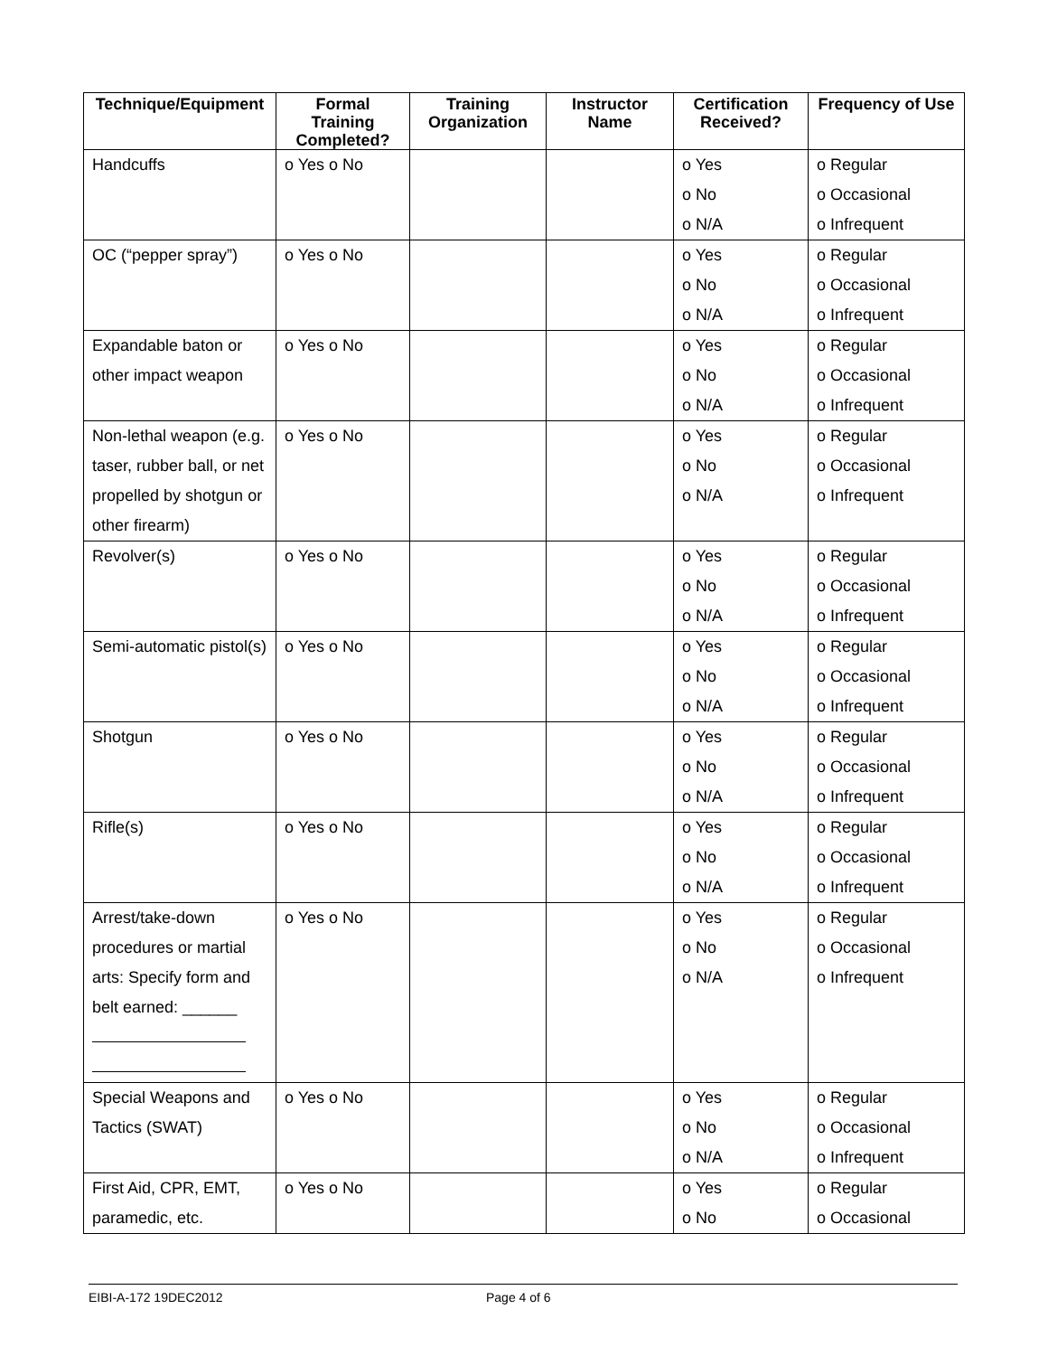| Technique/Equipment | Formal Training Completed? | Training Organization | Instructor Name | Certification Received? | Frequency of Use |
| --- | --- | --- | --- | --- | --- |
| Handcuffs | o Yes o No | | | o Yes o No o N/A | o Regular o Occasional o Infrequent |
| OC (“pepper spray”) | o Yes o No | | | o Yes o No o N/A | o Regular o Occasional o Infrequent |
| Expandable baton or other impact weapon | o Yes o No | | | o Yes o No o N/A | o Regular o Occasional o Infrequent |
| Non-lethal weapon (e.g. taser, rubber ball, or net propelled by shotgun or other firearm) | o Yes o No | | | o Yes o No o N/A | o Regular o Occasional o Infrequent |
| Revolver(s) | o Yes o No | | | o Yes o No o N/A | o Regular o Occasional o Infrequent |
| Semi-automatic pistol(s) | o Yes o No | | | o Yes o No o N/A | o Regular o Occasional o Infrequent |
| Shotgun | o Yes o No | | | o Yes o No o N/A | o Regular o Occasional o Infrequent |
| Rifle(s) | o Yes o No | | | o Yes o No o N/A | o Regular o Occasional o Infrequent |
| Arrest/take-down procedures or martial arts: Specify form and belt earned: ______ | o Yes o No | | | o Yes o No o N/A | o Regular o Occasional o Infrequent |
| Special Weapons and Tactics (SWAT) | o Yes o No | | | o Yes o No o N/A | o Regular o Occasional o Infrequent |
| First Aid, CPR, EMT, paramedic, etc. | o Yes o No | | | o Yes o No | o Regular o Occasional |
EIBI-A-172 19DEC2012 Page 4 of 6